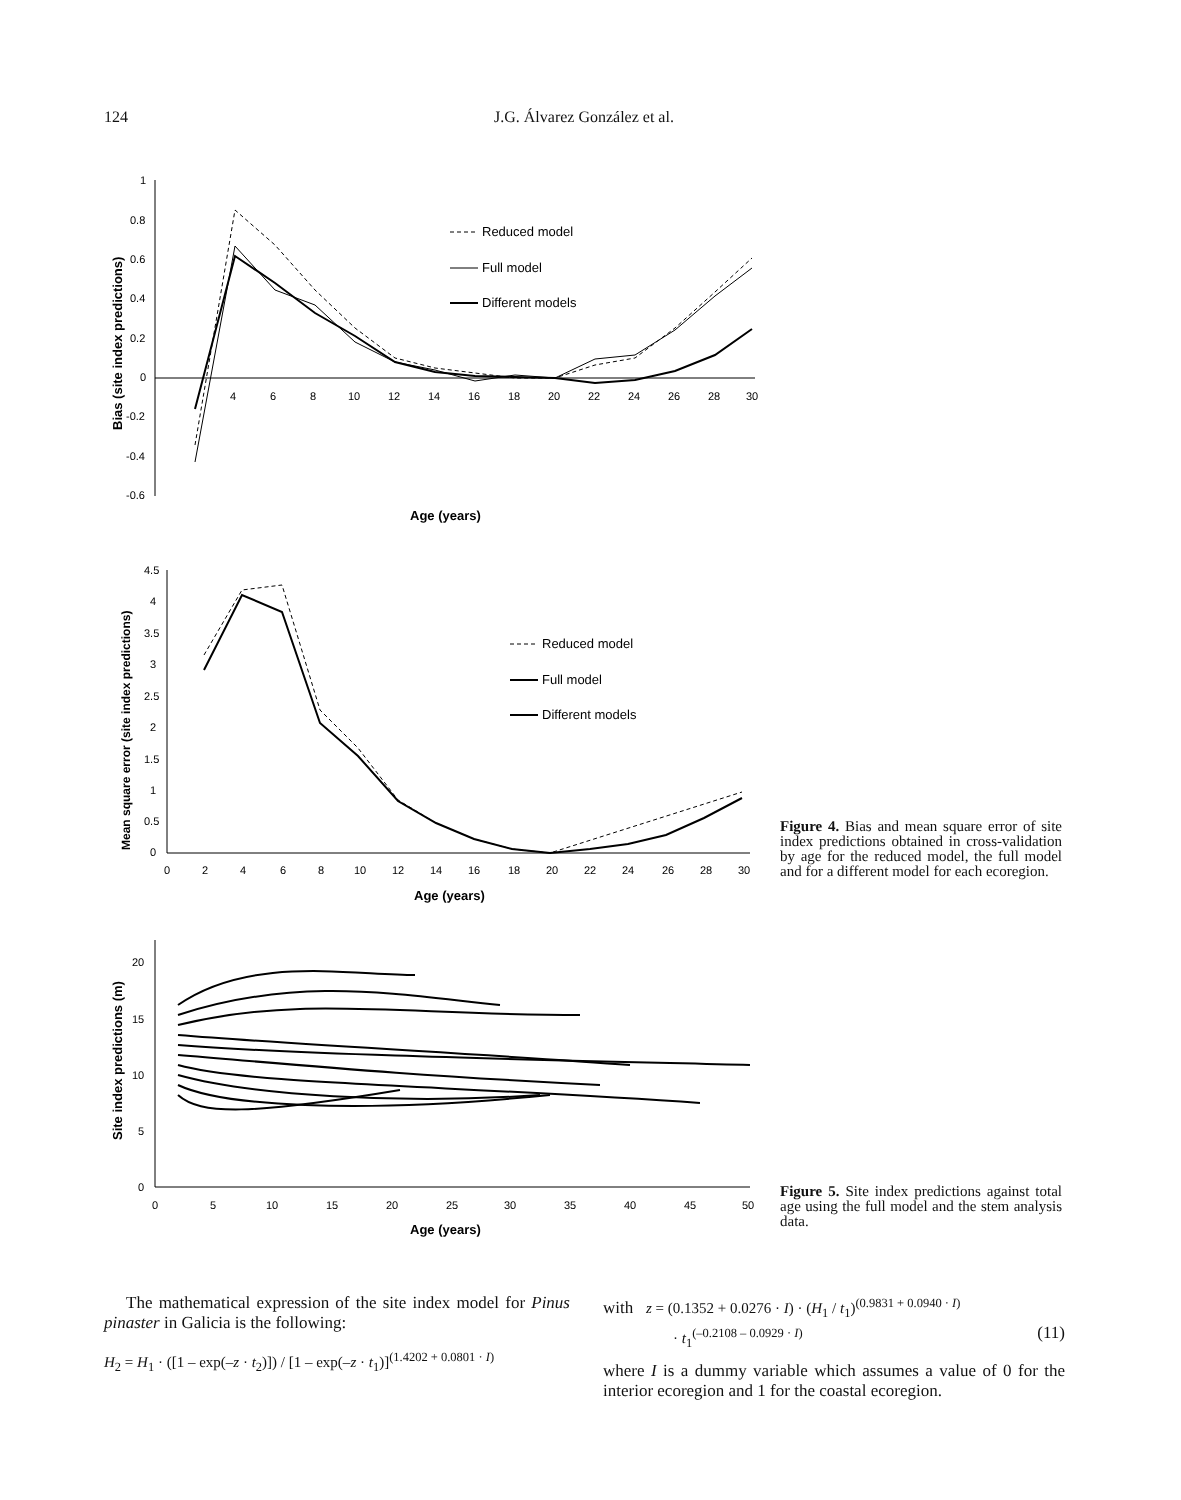124 J.G. Álvarez González et al.
1
0.8
0.6
0.4
0.2
0
-0.2
-0.4
-0.6
4
6
8
10
12
14
16
18
20
22
24
26
28
30
Age (years)
Bias (site index predictions)
Reduced model
Full model
Different models
4.5
4
3.5
3
2.5
2
1.5
1
0.5
0
0
2
4
6
8
10
12
14
16
18
20
22
24
26
28
30
Age (years)
Mean square error (site index predictions)
Reduced model
Full model
Different models
Figure 4. Bias and mean square error of site index predictions obtained in cross-validation by age for the reduced model, the full model and for a different model for each ecoregion.
20
15
10
5
0
0
5
10
15
20
25
30
35
40
45
50
Age (years)
Site index predictions (m)
Figure 5. Site index predictions against total age using the full model and the stem analysis data.
The mathematical expression of the site index model for Pinus pinaster in Galicia is the following:
H<sub>2</sub> = H<sub>1</sub> · ([1 – exp(–z · t<sub>2</sub>)]) / [1 – exp(–z · t<sub>1</sub>)]<sup>(1.4202 + 0.0801 · I)</sup>
with z = (0.1352 + 0.0276 · I) · (H<sub>1</sub> / t<sub>1</sub>)<sup>(0.9831 + 0.0940 · I)</sup>
· t<sub>1</sub><sup>(–0.2108 – 0.0929 · I)</sup> (11)
where I is a dummy variable which assumes a value of 0 for the interior ecoregion and 1 for the coastal ecoregion.